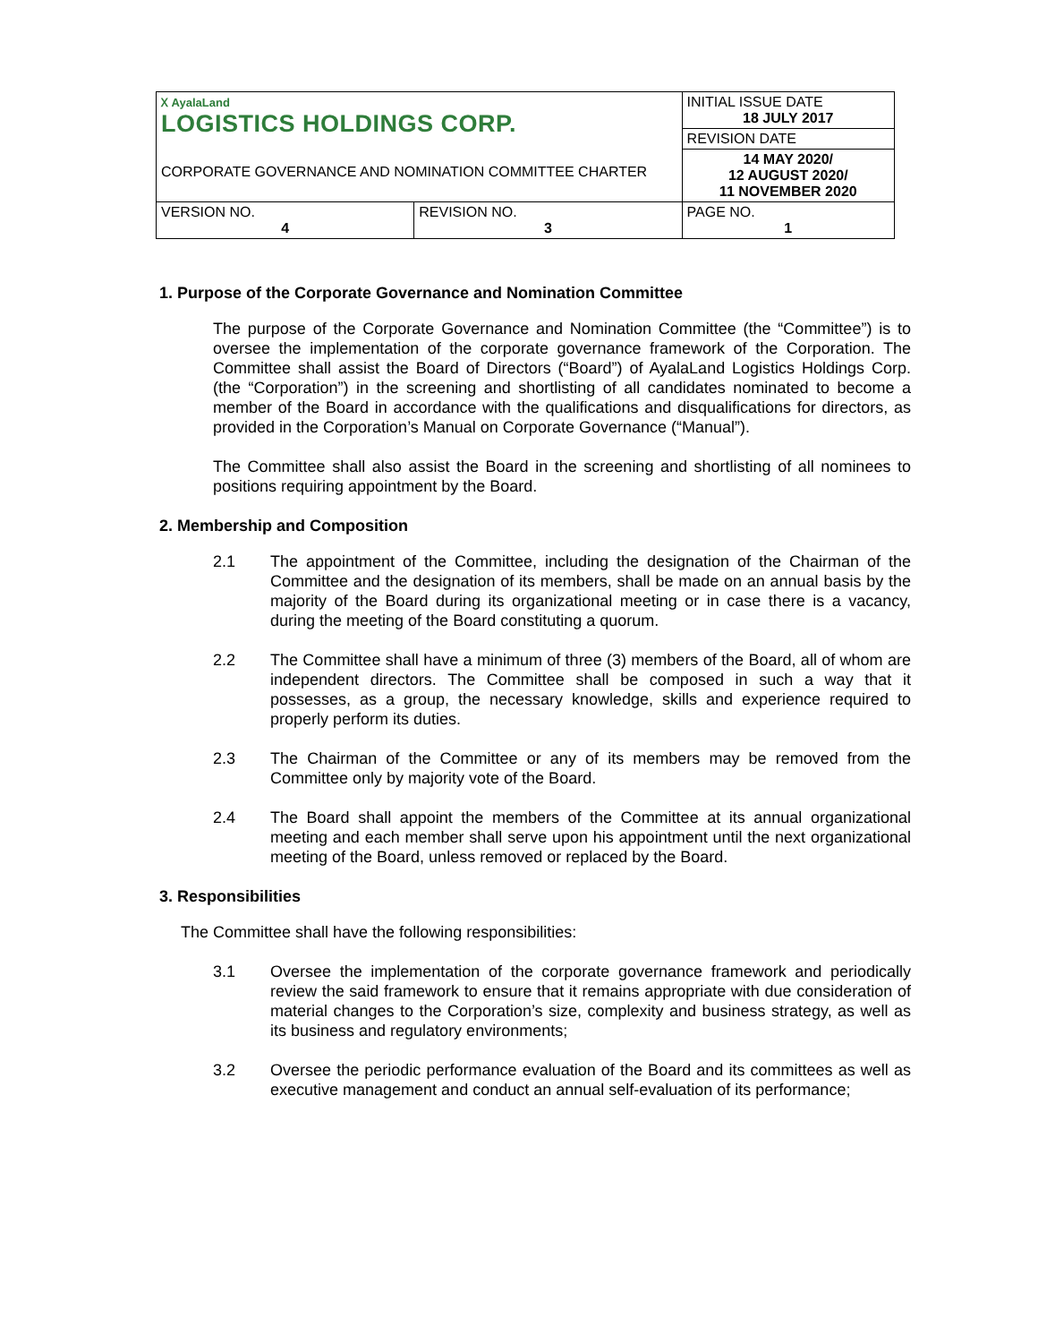| ᚷ AyalaLand LOGISTICS HOLDINGS CORP. | | INITIAL ISSUE DATE 18 JULY 2017 |
| | | REVISION DATE |
| | | 14 MAY 2020/ 12 AUGUST 2020/ 11 NOVEMBER 2020 |
| VERSION NO. 4 | REVISION NO. 3 | PAGE NO. 1 |
CORPORATE GOVERNANCE AND NOMINATION COMMITTEE CHARTER
1. Purpose of the Corporate Governance and Nomination Committee
The purpose of the Corporate Governance and Nomination Committee (the “Committee”) is to oversee the implementation of the corporate governance framework of the Corporation. The Committee shall assist the Board of Directors (“Board”) of AyalaLand Logistics Holdings Corp. (the “Corporation”) in the screening and shortlisting of all candidates nominated to become a member of the Board in accordance with the qualifications and disqualifications for directors, as provided in the Corporation’s Manual on Corporate Governance (“Manual”).
The Committee shall also assist the Board in the screening and shortlisting of all nominees to positions requiring appointment by the Board.
2. Membership and Composition
2.1 The appointment of the Committee, including the designation of the Chairman of the Committee and the designation of its members, shall be made on an annual basis by the majority of the Board during its organizational meeting or in case there is a vacancy, during the meeting of the Board constituting a quorum.
2.2 The Committee shall have a minimum of three (3) members of the Board, all of whom are independent directors. The Committee shall be composed in such a way that it possesses, as a group, the necessary knowledge, skills and experience required to properly perform its duties.
2.3 The Chairman of the Committee or any of its members may be removed from the Committee only by majority vote of the Board.
2.4 The Board shall appoint the members of the Committee at its annual organizational meeting and each member shall serve upon his appointment until the next organizational meeting of the Board, unless removed or replaced by the Board.
3. Responsibilities
The Committee shall have the following responsibilities:
3.1 Oversee the implementation of the corporate governance framework and periodically review the said framework to ensure that it remains appropriate with due consideration of material changes to the Corporation’s size, complexity and business strategy, as well as its business and regulatory environments;
3.2 Oversee the periodic performance evaluation of the Board and its committees as well as executive management and conduct an annual self-evaluation of its performance;